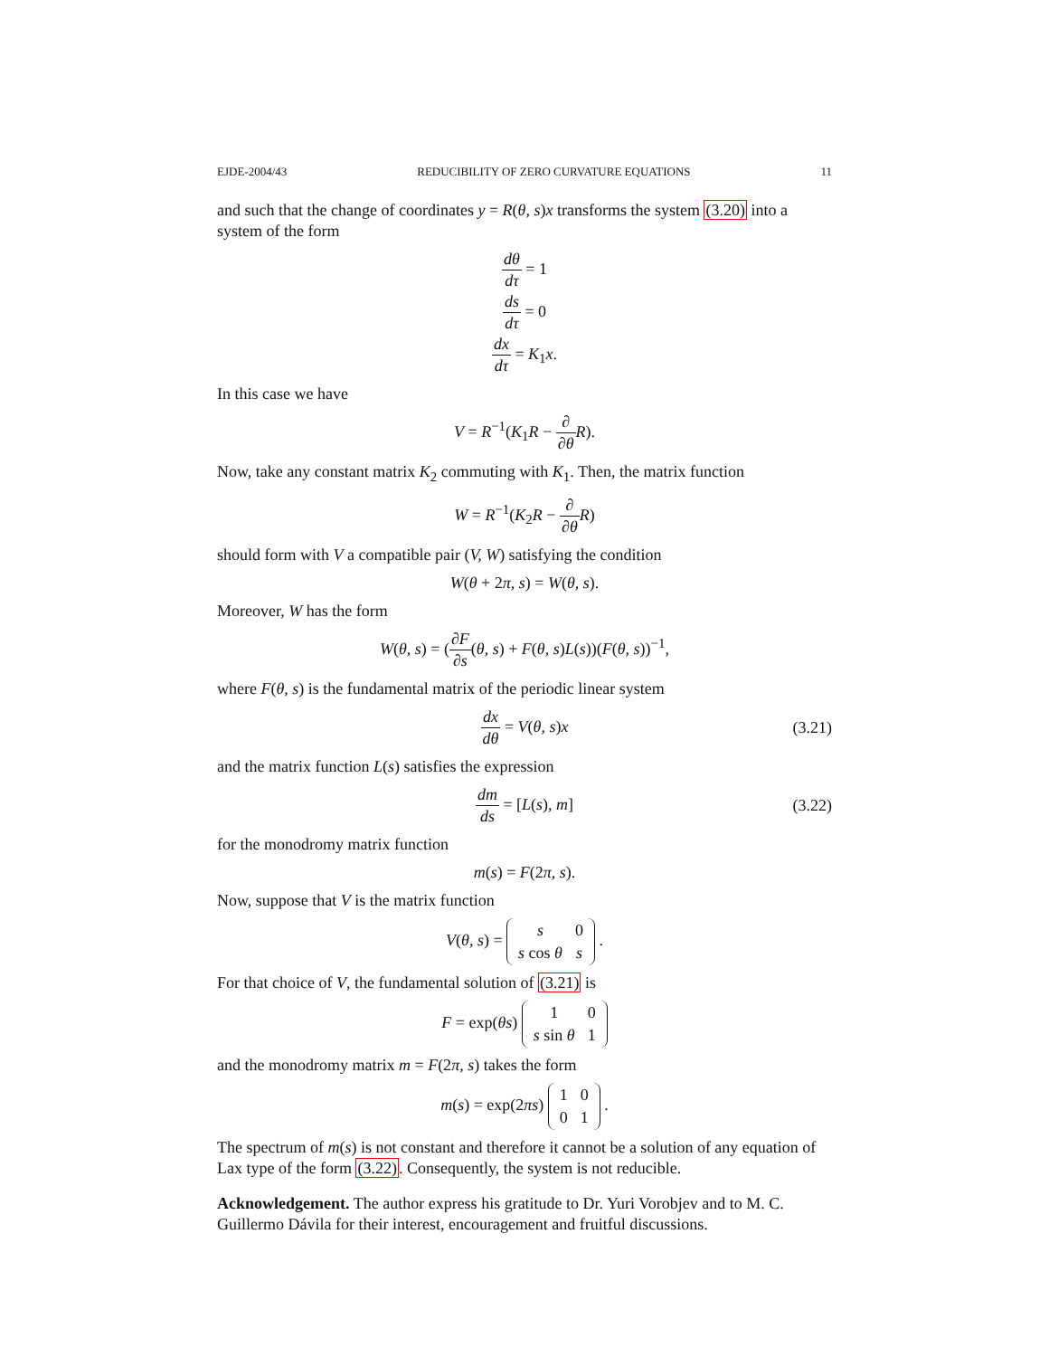EJDE-2004/43 REDUCIBILITY OF ZERO CURVATURE EQUATIONS 11
and such that the change of coordinates y = R(θ, s)x transforms the system (3.20) into a system of the form
dθ dτ = 1
ds dτ = 0
dx dτ = K<sub>1</sub>x.
In this case we have
V = R<sup>−1</sup>(K<sub>1</sub>R − ∂ ∂θ R).
Now, take any constant matrix K<sub>2</sub> commuting with K<sub>1</sub>. Then, the matrix function
W = R<sup>−1</sup>(K<sub>2</sub>R − ∂ ∂θ R)
should form with V a compatible pair (V, W) satisfying the condition
W(θ + 2π, s) = W(θ, s).
Moreover, W has the form
W(θ, s) = (∂F ∂s(θ, s) + F(θ, s)L(s))(F(θ, s))<sup>−1</sup>,
where F(θ, s) is the fundamental matrix of the periodic linear system
dx dθ = V(θ, s)x (3.21)
and the matrix function L(s) satisfies the expression
dm ds = [L(s), m] (3.22)
for the monodromy matrix function
m(s) = F(2π, s).
Now, suppose that V is the matrix function
V(θ, s) =
| s | 0 |
| s cos θ | s |
.
For that choice of V, the fundamental solution of (3.21) is
F = exp(θs)
| 1 | 0 |
| s sin θ | 1 |
and the monodromy matrix m = F(2π, s) takes the form
m(s) = exp(2πs)
| 1 | 0 |
| 0 | 1 |
.
The spectrum of m(s) is not constant and therefore it cannot be a solution of any equation of Lax type of the form (3.22). Consequently, the system is not reducible.
Acknowledgement. The author express his gratitude to Dr. Yuri Vorobjev and to M. C. Guillermo Dávila for their interest, encouragement and fruitful discussions.